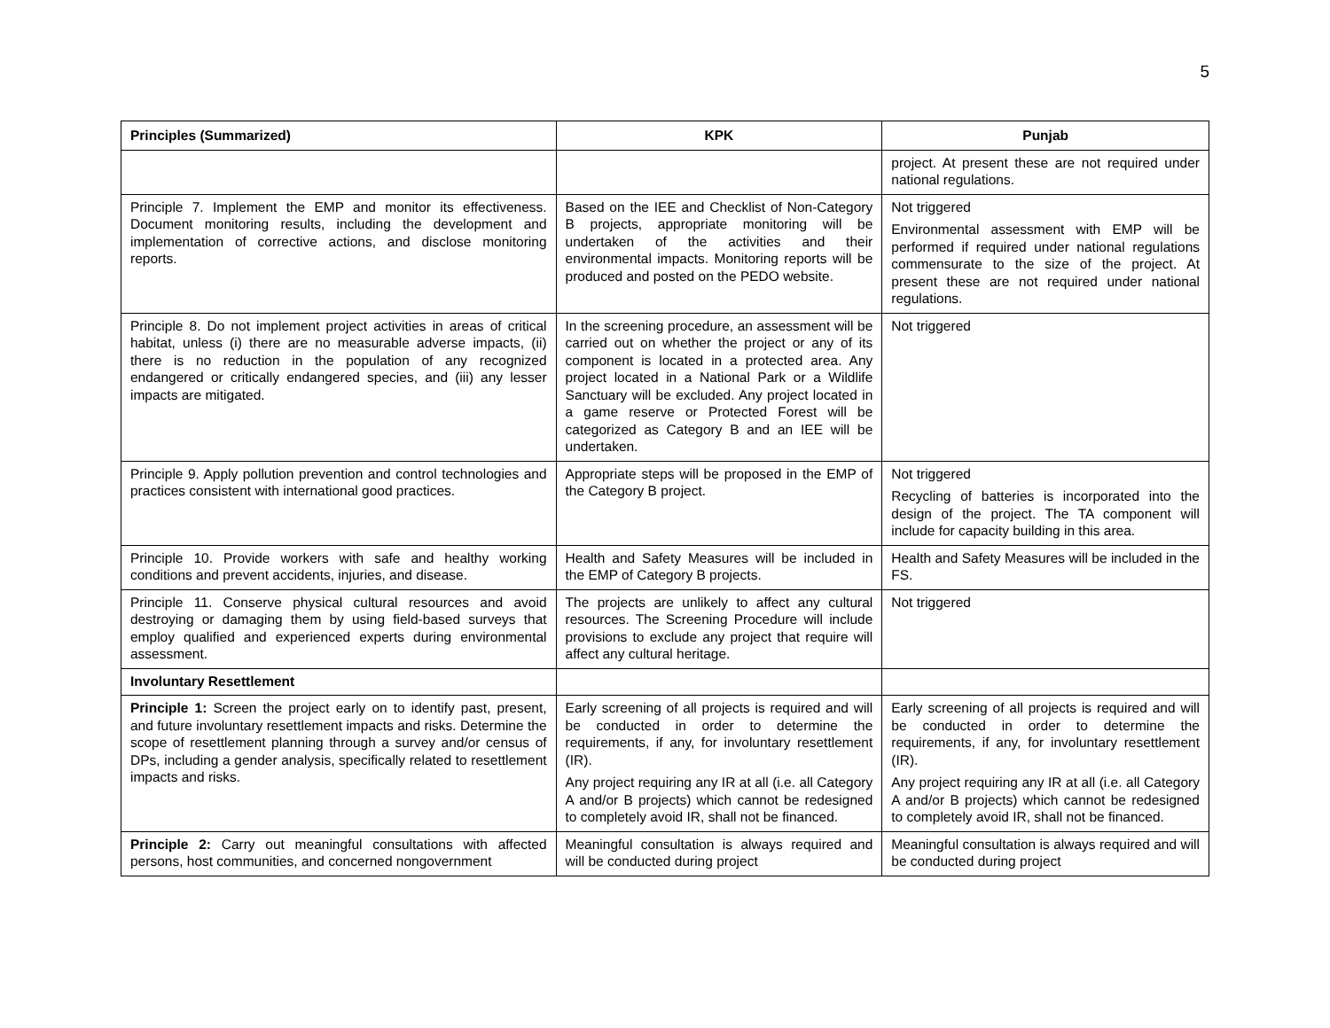5
| Principles (Summarized) | KPK | Punjab |
| --- | --- | --- |
| | | project. At present these are not required under national regulations. |
| Principle 7. Implement the EMP and monitor its effectiveness. Document monitoring results, including the development and implementation of corrective actions, and disclose monitoring reports. | Based on the IEE and Checklist of Non-Category B projects, appropriate monitoring will be undertaken of the activities and their environmental impacts. Monitoring reports will be produced and posted on the PEDO website. | Not triggered Environmental assessment with EMP will be performed if required under national regulations commensurate to the size of the project. At present these are not required under national regulations. |
| Principle 8. Do not implement project activities in areas of critical habitat, unless (i) there are no measurable adverse impacts, (ii) there is no reduction in the population of any recognized endangered or critically endangered species, and (iii) any lesser impacts are mitigated. | In the screening procedure, an assessment will be carried out on whether the project or any of its component is located in a protected area. Any project located in a National Park or a Wildlife Sanctuary will be excluded. Any project located in a game reserve or Protected Forest will be categorized as Category B and an IEE will be undertaken. | Not triggered |
| Principle 9. Apply pollution prevention and control technologies and practices consistent with international good practices. | Appropriate steps will be proposed in the EMP of the Category B project. | Not triggered Recycling of batteries is incorporated into the design of the project. The TA component will include for capacity building in this area. |
| Principle 10. Provide workers with safe and healthy working conditions and prevent accidents, injuries, and disease. | Health and Safety Measures will be included in the EMP of Category B projects. | Health and Safety Measures will be included in the FS. |
| Principle 11. Conserve physical cultural resources and avoid destroying or damaging them by using field-based surveys that employ qualified and experienced experts during environmental assessment. | The projects are unlikely to affect any cultural resources. The Screening Procedure will include provisions to exclude any project that require will affect any cultural heritage. | Not triggered |
| Involuntary Resettlement | | |
| Principle 1: Screen the project early on to identify past, present, and future involuntary resettlement impacts and risks. Determine the scope of resettlement planning through a survey and/or census of DPs, including a gender analysis, specifically related to resettlement impacts and risks. | Early screening of all projects is required and will be conducted in order to determine the requirements, if any, for involuntary resettlement (IR). Any project requiring any IR at all (i.e. all Category A and/or B projects) which cannot be redesigned to completely avoid IR, shall not be financed. | Early screening of all projects is required and will be conducted in order to determine the requirements, if any, for involuntary resettlement (IR). Any project requiring any IR at all (i.e. all Category A and/or B projects) which cannot be redesigned to completely avoid IR, shall not be financed. |
| Principle 2: Carry out meaningful consultations with affected persons, host communities, and concerned nongovernment | Meaningful consultation is always required and will be conducted during project | Meaningful consultation is always required and will be conducted during project |